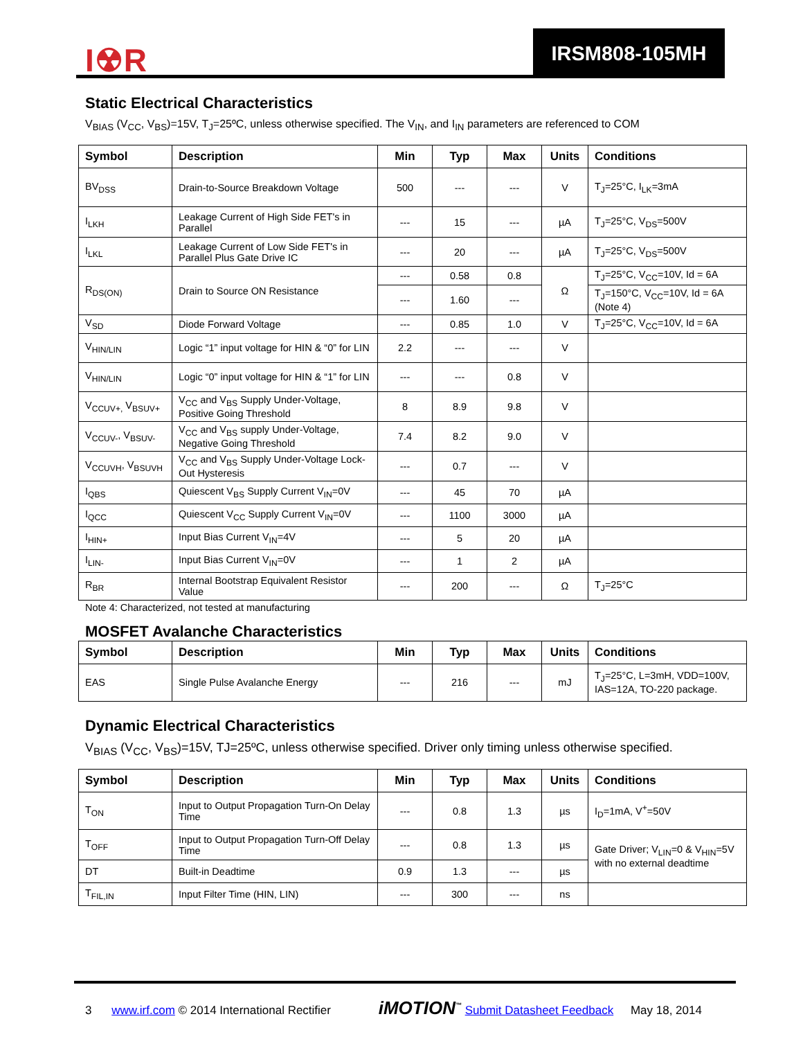I☢R
IRSM808-105MH
Static Electrical Characteristics
V<sub>BIAS</sub> (V<sub>CC</sub>, V<sub>BS</sub>)=15V, T<sub>J</sub>=25ºC, unless otherwise specified. The V<sub>IN</sub>, and I<sub>IN</sub> parameters are referenced to COM
| Symbol | Description | Min | Typ | Max | Units | Conditions |
| --- | --- | --- | --- | --- | --- | --- |
| BV<sub>DSS</sub> | Drain-to-Source Breakdown Voltage | 500 | --- | --- | V | T<sub>J</sub>=25°C, I<sub>LK</sub>=3mA |
| I<sub>LKH</sub> | Leakage Current of High Side FET's in Parallel | --- | 15 | --- | µA | T<sub>J</sub>=25°C, V<sub>DS</sub>=500V |
| I<sub>LKL</sub> | Leakage Current of Low Side FET's in Parallel Plus Gate Drive IC | --- | 20 | --- | µA | T<sub>J</sub>=25°C, V<sub>DS</sub>=500V |
| R<sub>DS(ON)</sub> | Drain to Source ON Resistance | --- | 0.58 | 0.8 | Ω | T<sub>J</sub>=25°C, V<sub>CC</sub>=10V, Id = 6A |
| | | --- | 1.60 | --- | | T<sub>J</sub>=150°C, V<sub>CC</sub>=10V, Id = 6A (Note 4) |
| V<sub>SD</sub> | Diode Forward Voltage | --- | 0.85 | 1.0 | V | T<sub>J</sub>=25°C, V<sub>CC</sub>=10V, Id = 6A |
| V<sub>HIN/LIN</sub> | Logic “1” input voltage for HIN & “0” for LIN | 2.2 | --- | --- | V | |
| V<sub>HIN/LIN</sub> | Logic “0” input voltage for HIN & “1” for LIN | --- | --- | 0.8 | V | |
| V<sub>CCUV+,</sub> V<sub>BSUV+</sub> | V<sub>CC</sub> and V<sub>BS</sub> Supply Under-Voltage, Positive Going Threshold | 8 | 8.9 | 9.8 | V | |
| V<sub>CCUV-</sub>, V<sub>BSUV-</sub> | V<sub>CC</sub> and V<sub>BS</sub> supply Under-Voltage, Negative Going Threshold | 7.4 | 8.2 | 9.0 | V | |
| V<sub>CCUVH</sub>, V<sub>BSUVH</sub> | V<sub>CC</sub> and V<sub>BS</sub> Supply Under-Voltage Lock-Out Hysteresis | --- | 0.7 | --- | V | |
| I<sub>QBS</sub> | Quiescent V<sub>BS</sub> Supply Current V<sub>IN</sub>=0V | --- | 45 | 70 | µA | |
| I<sub>QCC</sub> | Quiescent V<sub>CC</sub> Supply Current V<sub>IN</sub>=0V | --- | 1100 | 3000 | µA | |
| I<sub>HIN+</sub> | Input Bias Current V<sub>IN</sub>=4V | --- | 5 | 20 | µA | |
| I<sub>LIN-</sub> | Input Bias Current V<sub>IN</sub>=0V | --- | 1 | 2 | µA | |
| R<sub>BR</sub> | Internal Bootstrap Equivalent Resistor Value | --- | 200 | --- | Ω | T<sub>J</sub>=25°C |
Note 4: Characterized, not tested at manufacturing
MOSFET Avalanche Characteristics
| Symbol | Description | Min | Typ | Max | Units | Conditions |
| --- | --- | --- | --- | --- | --- | --- |
| EAS | Single Pulse Avalanche Energy | --- | 216 | --- | mJ | T<sub>J</sub>=25°C, L=3mH, VDD=100V, IAS=12A, TO-220 package. |
Dynamic Electrical Characteristics
V<sub>BIAS</sub> (V<sub>CC</sub>, V<sub>BS</sub>)=15V, TJ=25ºC, unless otherwise specified. Driver only timing unless otherwise specified.
| Symbol | Description | Min | Typ | Max | Units | Conditions |
| --- | --- | --- | --- | --- | --- | --- |
| T<sub>ON</sub> | Input to Output Propagation Turn-On Delay Time | --- | 0.8 | 1.3 | µs | I<sub>D</sub>=1mA, V<sup>+</sup>=50V |
| T<sub>OFF</sub> | Input to Output Propagation Turn-Off Delay Time | --- | 0.8 | 1.3 | µs | Gate Driver; V<sub>LIN</sub>=0 & V<sub>HIN</sub>=5V with no external deadtime |
| DT | Built-in Deadtime | 0.9 | 1.3 | --- | µs | |
| T<sub>FIL,IN</sub> | Input Filter Time (HIN, LIN) | --- | 300 | --- | ns | |
3 www.irf.com © 2014 International Rectifier iMOTION<sup>™</sup> Submit Datasheet Feedback May 18, 2014